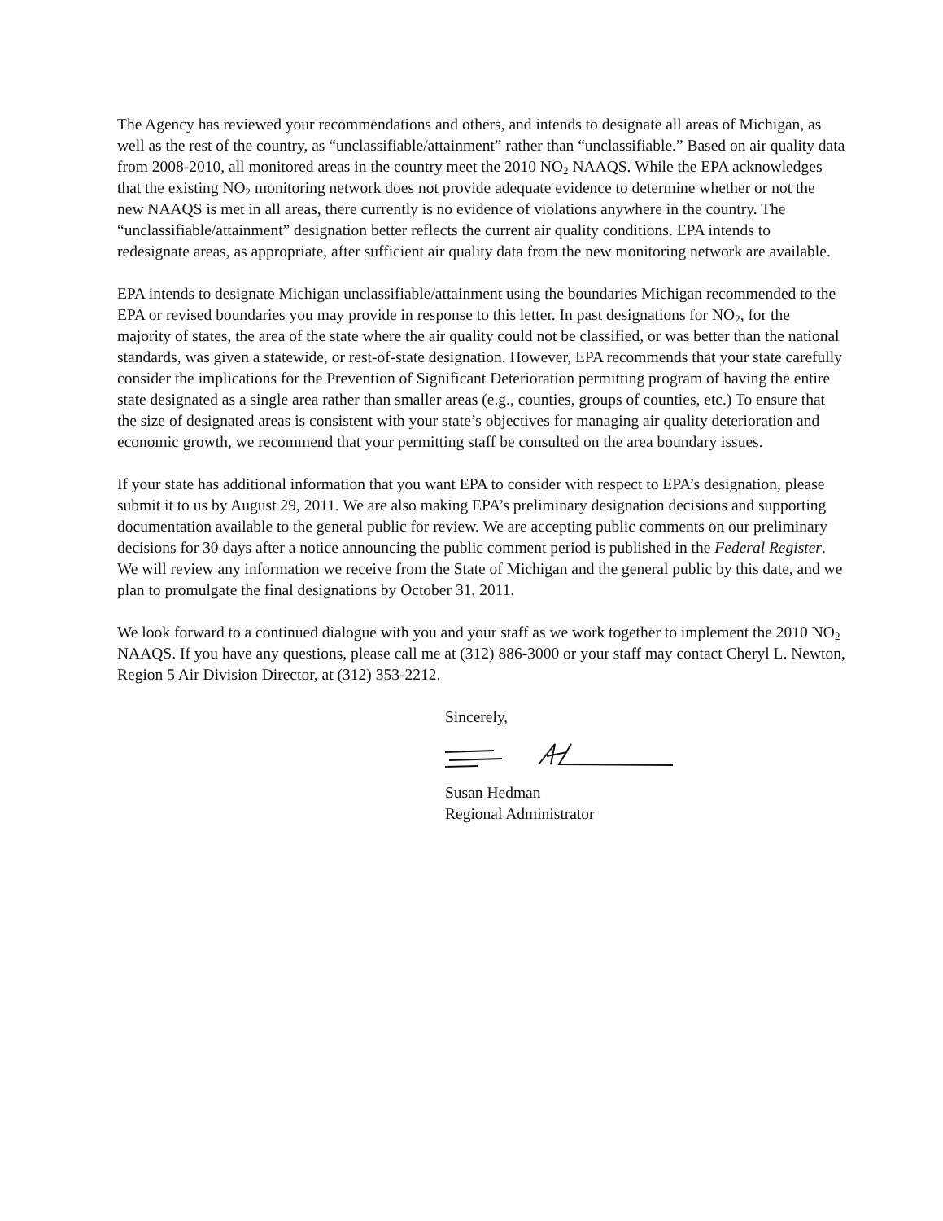The Agency has reviewed your recommendations and others, and intends to designate all areas of Michigan, as well as the rest of the country, as “unclassifiable/attainment” rather than “unclassifiable.” Based on air quality data from 2008-2010, all monitored areas in the country meet the 2010 NO<sub>2</sub> NAAQS. While the EPA acknowledges that the existing NO<sub>2</sub> monitoring network does not provide adequate evidence to determine whether or not the new NAAQS is met in all areas, there currently is no evidence of violations anywhere in the country. The “unclassifiable/attainment” designation better reflects the current air quality conditions. EPA intends to redesignate areas, as appropriate, after sufficient air quality data from the new monitoring network are available.
EPA intends to designate Michigan unclassifiable/attainment using the boundaries Michigan recommended to the EPA or revised boundaries you may provide in response to this letter. In past designations for NO<sub>2</sub>, for the majority of states, the area of the state where the air quality could not be classified, or was better than the national standards, was given a statewide, or rest-of-state designation. However, EPA recommends that your state carefully consider the implications for the Prevention of Significant Deterioration permitting program of having the entire state designated as a single area rather than smaller areas (e.g., counties, groups of counties, etc.) To ensure that the size of designated areas is consistent with your state’s objectives for managing air quality deterioration and economic growth, we recommend that your permitting staff be consulted on the area boundary issues.
If your state has additional information that you want EPA to consider with respect to EPA’s designation, please submit it to us by August 29, 2011. We are also making EPA’s preliminary designation decisions and supporting documentation available to the general public for review. We are accepting public comments on our preliminary decisions for 30 days after a notice announcing the public comment period is published in the Federal Register. We will review any information we receive from the State of Michigan and the general public by this date, and we plan to promulgate the final designations by October 31, 2011.
We look forward to a continued dialogue with you and your staff as we work together to implement the 2010 NO<sub>2</sub> NAAQS. If you have any questions, please call me at (312) 886-3000 or your staff may contact Cheryl L. Newton, Region 5 Air Division Director, at (312) 353-2212.
Sincerely,
Susan Hedman
Regional Administrator